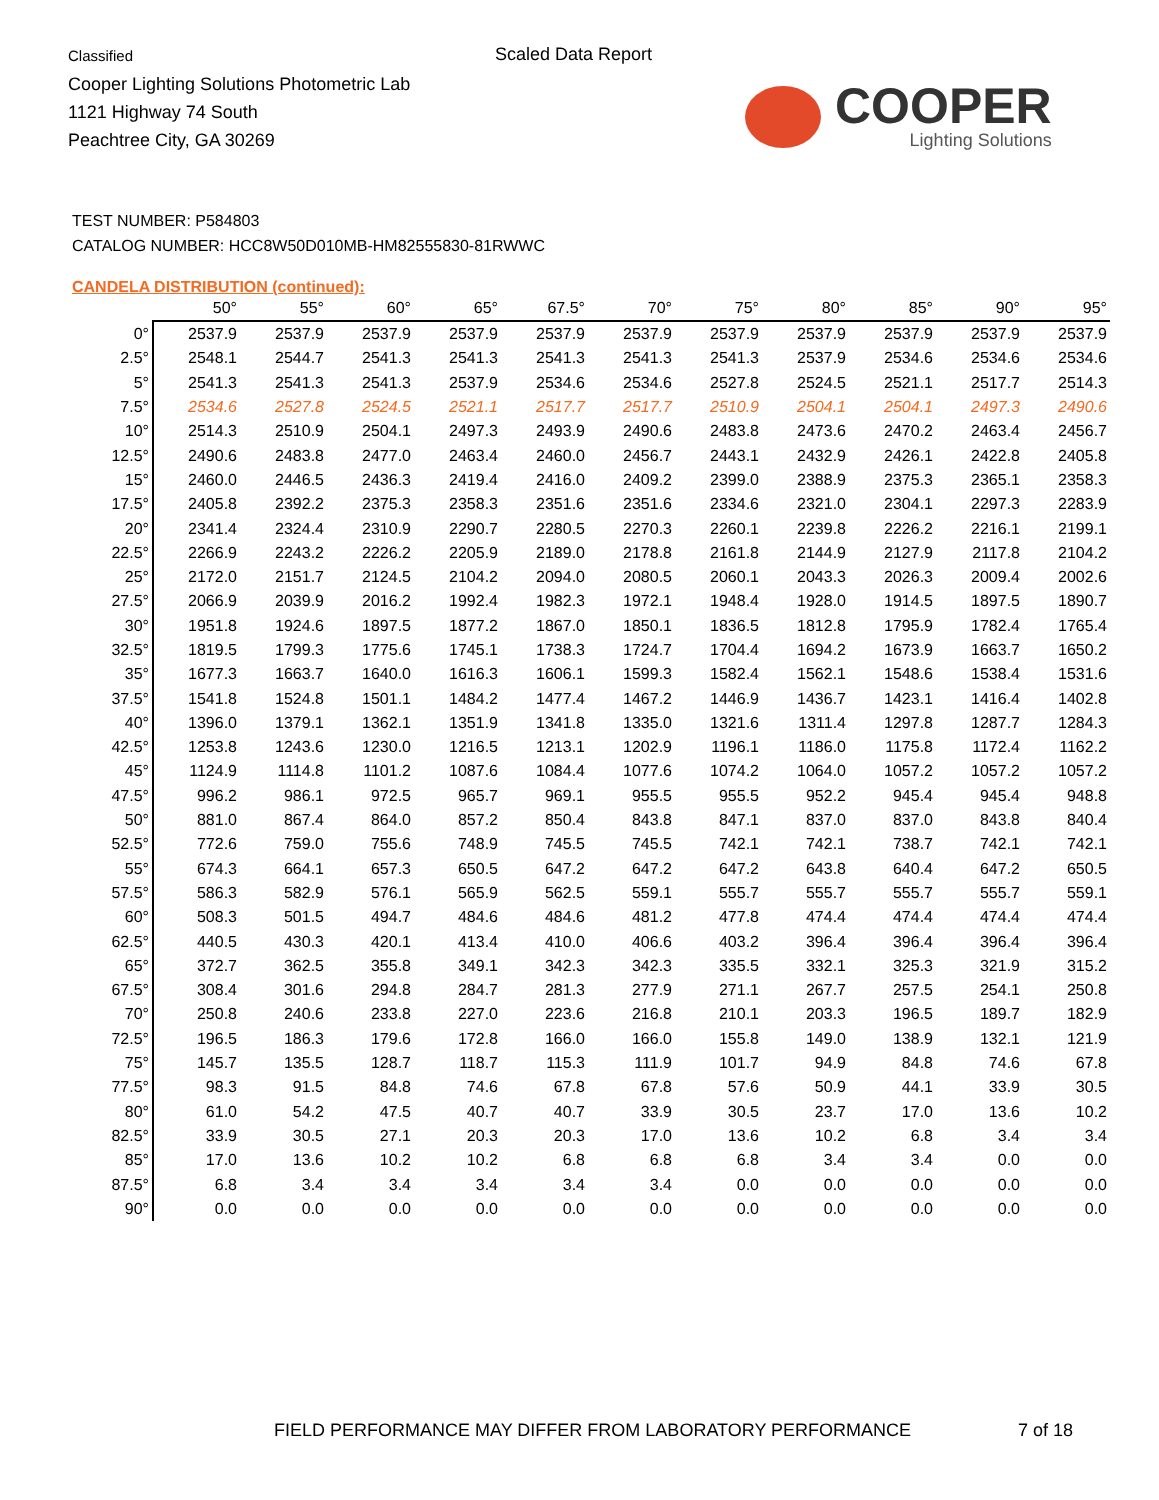Classified
Cooper Lighting Solutions Photometric Lab
1121 Highway 74 South
Peachtree City, GA 30269
Scaled Data Report
COOPER
Lighting Solutions
TEST NUMBER: P584803
CATALOG NUMBER: HCC8W50D010MB-HM82555830-81RWWC
CANDELA DISTRIBUTION (continued):
| | 50° | 55° | 60° | 65° | 67.5° | 70° | 75° | 80° | 85° | 90° | 95° |
| --- | --- | --- | --- | --- | --- | --- | --- | --- | --- | --- | --- |
| 0° | 2537.9 | 2537.9 | 2537.9 | 2537.9 | 2537.9 | 2537.9 | 2537.9 | 2537.9 | 2537.9 | 2537.9 | 2537.9 |
| 2.5° | 2548.1 | 2544.7 | 2541.3 | 2541.3 | 2541.3 | 2541.3 | 2541.3 | 2537.9 | 2534.6 | 2534.6 | 2534.6 |
| 5° | 2541.3 | 2541.3 | 2541.3 | 2537.9 | 2534.6 | 2534.6 | 2527.8 | 2524.5 | 2521.1 | 2517.7 | 2514.3 |
| 7.5° | 2534.6 | 2527.8 | 2524.5 | 2521.1 | 2517.7 | 2517.7 | 2510.9 | 2504.1 | 2504.1 | 2497.3 | 2490.6 |
| 10° | 2514.3 | 2510.9 | 2504.1 | 2497.3 | 2493.9 | 2490.6 | 2483.8 | 2473.6 | 2470.2 | 2463.4 | 2456.7 |
| 12.5° | 2490.6 | 2483.8 | 2477.0 | 2463.4 | 2460.0 | 2456.7 | 2443.1 | 2432.9 | 2426.1 | 2422.8 | 2405.8 |
| 15° | 2460.0 | 2446.5 | 2436.3 | 2419.4 | 2416.0 | 2409.2 | 2399.0 | 2388.9 | 2375.3 | 2365.1 | 2358.3 |
| 17.5° | 2405.8 | 2392.2 | 2375.3 | 2358.3 | 2351.6 | 2351.6 | 2334.6 | 2321.0 | 2304.1 | 2297.3 | 2283.9 |
| 20° | 2341.4 | 2324.4 | 2310.9 | 2290.7 | 2280.5 | 2270.3 | 2260.1 | 2239.8 | 2226.2 | 2216.1 | 2199.1 |
| 22.5° | 2266.9 | 2243.2 | 2226.2 | 2205.9 | 2189.0 | 2178.8 | 2161.8 | 2144.9 | 2127.9 | 2117.8 | 2104.2 |
| 25° | 2172.0 | 2151.7 | 2124.5 | 2104.2 | 2094.0 | 2080.5 | 2060.1 | 2043.3 | 2026.3 | 2009.4 | 2002.6 |
| 27.5° | 2066.9 | 2039.9 | 2016.2 | 1992.4 | 1982.3 | 1972.1 | 1948.4 | 1928.0 | 1914.5 | 1897.5 | 1890.7 |
| 30° | 1951.8 | 1924.6 | 1897.5 | 1877.2 | 1867.0 | 1850.1 | 1836.5 | 1812.8 | 1795.9 | 1782.4 | 1765.4 |
| 32.5° | 1819.5 | 1799.3 | 1775.6 | 1745.1 | 1738.3 | 1724.7 | 1704.4 | 1694.2 | 1673.9 | 1663.7 | 1650.2 |
| 35° | 1677.3 | 1663.7 | 1640.0 | 1616.3 | 1606.1 | 1599.3 | 1582.4 | 1562.1 | 1548.6 | 1538.4 | 1531.6 |
| 37.5° | 1541.8 | 1524.8 | 1501.1 | 1484.2 | 1477.4 | 1467.2 | 1446.9 | 1436.7 | 1423.1 | 1416.4 | 1402.8 |
| 40° | 1396.0 | 1379.1 | 1362.1 | 1351.9 | 1341.8 | 1335.0 | 1321.6 | 1311.4 | 1297.8 | 1287.7 | 1284.3 |
| 42.5° | 1253.8 | 1243.6 | 1230.0 | 1216.5 | 1213.1 | 1202.9 | 1196.1 | 1186.0 | 1175.8 | 1172.4 | 1162.2 |
| 45° | 1124.9 | 1114.8 | 1101.2 | 1087.6 | 1084.4 | 1077.6 | 1074.2 | 1064.0 | 1057.2 | 1057.2 | 1057.2 |
| 47.5° | 996.2 | 986.1 | 972.5 | 965.7 | 969.1 | 955.5 | 955.5 | 952.2 | 945.4 | 945.4 | 948.8 |
| 50° | 881.0 | 867.4 | 864.0 | 857.2 | 850.4 | 843.8 | 847.1 | 837.0 | 837.0 | 843.8 | 840.4 |
| 52.5° | 772.6 | 759.0 | 755.6 | 748.9 | 745.5 | 745.5 | 742.1 | 742.1 | 738.7 | 742.1 | 742.1 |
| 55° | 674.3 | 664.1 | 657.3 | 650.5 | 647.2 | 647.2 | 647.2 | 643.8 | 640.4 | 647.2 | 650.5 |
| 57.5° | 586.3 | 582.9 | 576.1 | 565.9 | 562.5 | 559.1 | 555.7 | 555.7 | 555.7 | 555.7 | 559.1 |
| 60° | 508.3 | 501.5 | 494.7 | 484.6 | 484.6 | 481.2 | 477.8 | 474.4 | 474.4 | 474.4 | 474.4 |
| 62.5° | 440.5 | 430.3 | 420.1 | 413.4 | 410.0 | 406.6 | 403.2 | 396.4 | 396.4 | 396.4 | 396.4 |
| 65° | 372.7 | 362.5 | 355.8 | 349.1 | 342.3 | 342.3 | 335.5 | 332.1 | 325.3 | 321.9 | 315.2 |
| 67.5° | 308.4 | 301.6 | 294.8 | 284.7 | 281.3 | 277.9 | 271.1 | 267.7 | 257.5 | 254.1 | 250.8 |
| 70° | 250.8 | 240.6 | 233.8 | 227.0 | 223.6 | 216.8 | 210.1 | 203.3 | 196.5 | 189.7 | 182.9 |
| 72.5° | 196.5 | 186.3 | 179.6 | 172.8 | 166.0 | 166.0 | 155.8 | 149.0 | 138.9 | 132.1 | 121.9 |
| 75° | 145.7 | 135.5 | 128.7 | 118.7 | 115.3 | 111.9 | 101.7 | 94.9 | 84.8 | 74.6 | 67.8 |
| 77.5° | 98.3 | 91.5 | 84.8 | 74.6 | 67.8 | 67.8 | 57.6 | 50.9 | 44.1 | 33.9 | 30.5 |
| 80° | 61.0 | 54.2 | 47.5 | 40.7 | 40.7 | 33.9 | 30.5 | 23.7 | 17.0 | 13.6 | 10.2 |
| 82.5° | 33.9 | 30.5 | 27.1 | 20.3 | 20.3 | 17.0 | 13.6 | 10.2 | 6.8 | 3.4 | 3.4 |
| 85° | 17.0 | 13.6 | 10.2 | 10.2 | 6.8 | 6.8 | 6.8 | 3.4 | 3.4 | 0.0 | 0.0 |
| 87.5° | 6.8 | 3.4 | 3.4 | 3.4 | 3.4 | 3.4 | 0.0 | 0.0 | 0.0 | 0.0 | 0.0 |
| 90° | 0.0 | 0.0 | 0.0 | 0.0 | 0.0 | 0.0 | 0.0 | 0.0 | 0.0 | 0.0 | 0.0 |
FIELD PERFORMANCE MAY DIFFER FROM LABORATORY PERFORMANCE
7 of 18